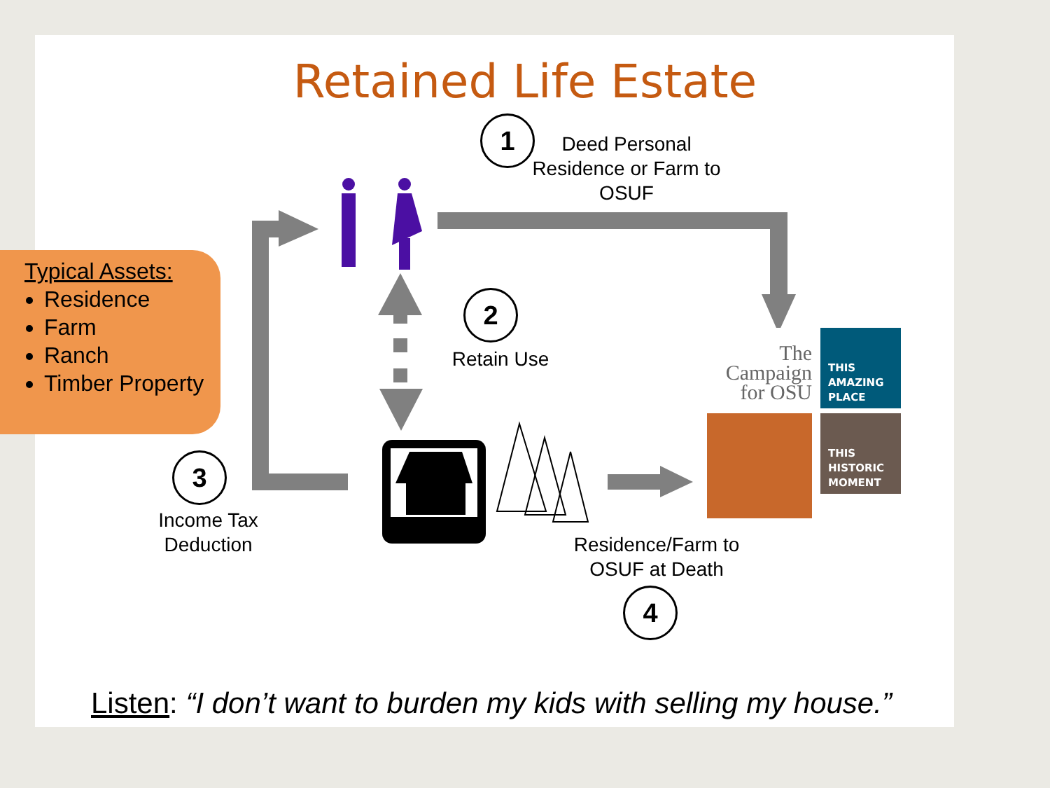Retained Life Estate
Typical Assets:
Residence
Farm
Ranch
Timber Property
1
Deed Personal Residence or Farm to OSUF
2
Retain Use
3
Income Tax Deduction
Residence/Farm to OSUF at Death
4
The Campaign for OSU
THIS
AMAZING
PLACE
THIS
HISTORIC
MOMENT
Listen: “I don’t want to burden my kids with selling my house.”